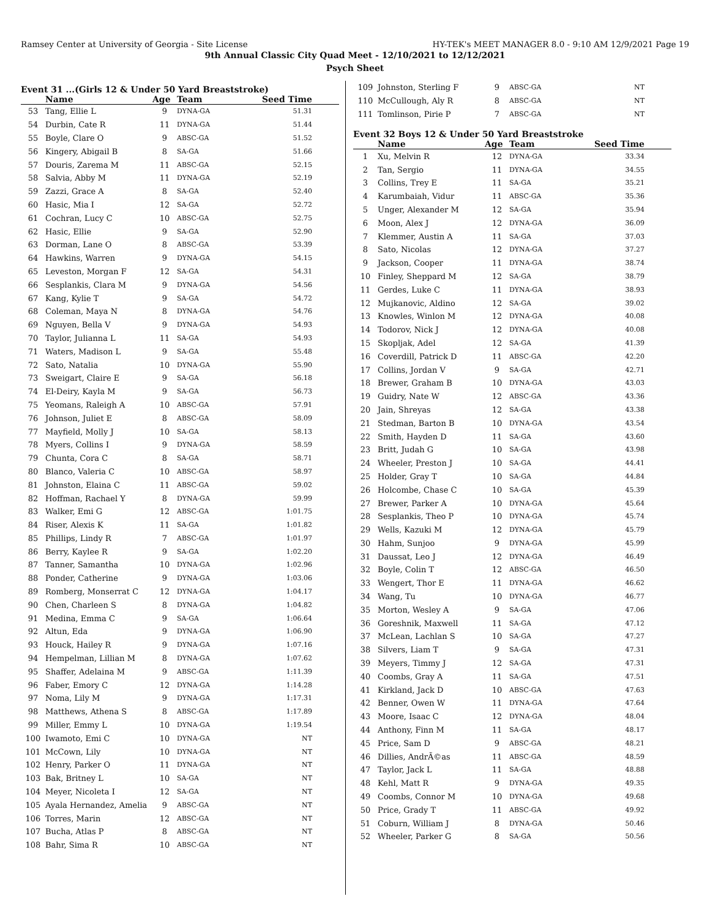Ramsey Center at University of Georgia - Site License HY-TEK's MEET MANAGER 8.0 - 9:10 AM 12/9/2021 Page 19
9th Annual Classic City Quad Meet - 12/10/2021 to 12/12/2021
Psych Sheet
Event 31 ...(Girls 12 & Under 50 Yard Breaststroke)
| | Name | Age | Team | Seed Time |
| --- | --- | --- | --- | --- |
| 53 | Tang, Ellie L | 9 | DYNA-GA | 51.31 |
| 54 | Durbin, Cate R | 11 | DYNA-GA | 51.44 |
| 55 | Boyle, Clare O | 9 | ABSC-GA | 51.52 |
| 56 | Kingery, Abigail B | 8 | SA-GA | 51.66 |
| 57 | Douris, Zarema M | 11 | ABSC-GA | 52.15 |
| 58 | Salvia, Abby M | 11 | DYNA-GA | 52.19 |
| 59 | Zazzi, Grace A | 8 | SA-GA | 52.40 |
| 60 | Hasic, Mia I | 12 | SA-GA | 52.72 |
| 61 | Cochran, Lucy C | 10 | ABSC-GA | 52.75 |
| 62 | Hasic, Ellie | 9 | SA-GA | 52.90 |
| 63 | Dorman, Lane O | 8 | ABSC-GA | 53.39 |
| 64 | Hawkins, Warren | 9 | DYNA-GA | 54.15 |
| 65 | Leveston, Morgan F | 12 | SA-GA | 54.31 |
| 66 | Sesplankis, Clara M | 9 | DYNA-GA | 54.56 |
| 67 | Kang, Kylie T | 9 | SA-GA | 54.72 |
| 68 | Coleman, Maya N | 8 | DYNA-GA | 54.76 |
| 69 | Nguyen, Bella V | 9 | DYNA-GA | 54.93 |
| 70 | Taylor, Julianna L | 11 | SA-GA | 54.93 |
| 71 | Waters, Madison L | 9 | SA-GA | 55.48 |
| 72 | Sato, Natalia | 10 | DYNA-GA | 55.90 |
| 73 | Sweigart, Claire E | 9 | SA-GA | 56.18 |
| 74 | El-Deiry, Kayla M | 9 | SA-GA | 56.73 |
| 75 | Yeomans, Raleigh A | 10 | ABSC-GA | 57.91 |
| 76 | Johnson, Juliet E | 8 | ABSC-GA | 58.09 |
| 77 | Mayfield, Molly J | 10 | SA-GA | 58.13 |
| 78 | Myers, Collins I | 9 | DYNA-GA | 58.59 |
| 79 | Chunta, Cora C | 8 | SA-GA | 58.71 |
| 80 | Blanco, Valeria C | 10 | ABSC-GA | 58.97 |
| 81 | Johnston, Elaina C | 11 | ABSC-GA | 59.02 |
| 82 | Hoffman, Rachael Y | 8 | DYNA-GA | 59.99 |
| 83 | Walker, Emi G | 12 | ABSC-GA | 1:01.75 |
| 84 | Riser, Alexis K | 11 | SA-GA | 1:01.82 |
| 85 | Phillips, Lindy R | 7 | ABSC-GA | 1:01.97 |
| 86 | Berry, Kaylee R | 9 | SA-GA | 1:02.20 |
| 87 | Tanner, Samantha | 10 | DYNA-GA | 1:02.96 |
| 88 | Ponder, Catherine | 9 | DYNA-GA | 1:03.06 |
| 89 | Romberg, Monserrat C | 12 | DYNA-GA | 1:04.17 |
| 90 | Chen, Charleen S | 8 | DYNA-GA | 1:04.82 |
| 91 | Medina, Emma C | 9 | SA-GA | 1:06.64 |
| 92 | Altun, Eda | 9 | DYNA-GA | 1:06.90 |
| 93 | Houck, Hailey R | 9 | DYNA-GA | 1:07.16 |
| 94 | Hempelman, Lillian M | 8 | DYNA-GA | 1:07.62 |
| 95 | Shaffer, Adelaina M | 9 | ABSC-GA | 1:11.39 |
| 96 | Faber, Emory C | 12 | DYNA-GA | 1:14.28 |
| 97 | Noma, Lily M | 9 | DYNA-GA | 1:17.31 |
| 98 | Matthews, Athena S | 8 | ABSC-GA | 1:17.89 |
| 99 | Miller, Emmy L | 10 | DYNA-GA | 1:19.54 |
| 100 | Iwamoto, Emi C | 10 | DYNA-GA | NT |
| 101 | McCown, Lily | 10 | DYNA-GA | NT |
| 102 | Henry, Parker O | 11 | DYNA-GA | NT |
| 103 | Bak, Britney L | 10 | SA-GA | NT |
| 104 | Meyer, Nicoleta I | 12 | SA-GA | NT |
| 105 | Ayala Hernandez, Amelia | 9 | ABSC-GA | NT |
| 106 | Torres, Marin | 12 | ABSC-GA | NT |
| 107 | Bucha, Atlas P | 8 | ABSC-GA | NT |
| 108 | Bahr, Sima R | 10 | ABSC-GA | NT |
| 109 | Johnston, Sterling F | 9 | ABSC-GA | NT |
| 110 | McCullough, Aly R | 8 | ABSC-GA | NT |
| 111 | Tomlinson, Pirie P | 7 | ABSC-GA | NT |
Event 32 Boys 12 & Under 50 Yard Breaststroke
| | Name | Age | Team | Seed Time |
| --- | --- | --- | --- | --- |
| 1 | Xu, Melvin R | 12 | DYNA-GA | 33.34 |
| 2 | Tan, Sergio | 11 | DYNA-GA | 34.55 |
| 3 | Collins, Trey E | 11 | SA-GA | 35.21 |
| 4 | Karumbaiah, Vidur | 11 | ABSC-GA | 35.36 |
| 5 | Unger, Alexander M | 12 | SA-GA | 35.94 |
| 6 | Moon, Alex J | 12 | DYNA-GA | 36.09 |
| 7 | Klemmer, Austin A | 11 | SA-GA | 37.03 |
| 8 | Sato, Nicolas | 12 | DYNA-GA | 37.27 |
| 9 | Jackson, Cooper | 11 | DYNA-GA | 38.74 |
| 10 | Finley, Sheppard M | 12 | SA-GA | 38.79 |
| 11 | Gerdes, Luke C | 11 | DYNA-GA | 38.93 |
| 12 | Mujkanovic, Aldino | 12 | SA-GA | 39.02 |
| 13 | Knowles, Winlon M | 12 | DYNA-GA | 40.08 |
| 14 | Todorov, Nick J | 12 | DYNA-GA | 40.08 |
| 15 | Skopljak, Adel | 12 | SA-GA | 41.39 |
| 16 | Coverdill, Patrick D | 11 | ABSC-GA | 42.20 |
| 17 | Collins, Jordan V | 9 | SA-GA | 42.71 |
| 18 | Brewer, Graham B | 10 | DYNA-GA | 43.03 |
| 19 | Guidry, Nate W | 12 | ABSC-GA | 43.36 |
| 20 | Jain, Shreyas | 12 | SA-GA | 43.38 |
| 21 | Stedman, Barton B | 10 | DYNA-GA | 43.54 |
| 22 | Smith, Hayden D | 11 | SA-GA | 43.60 |
| 23 | Britt, Judah G | 10 | SA-GA | 43.98 |
| 24 | Wheeler, Preston J | 10 | SA-GA | 44.41 |
| 25 | Holder, Gray T | 10 | SA-GA | 44.84 |
| 26 | Holcombe, Chase C | 10 | SA-GA | 45.39 |
| 27 | Brewer, Parker A | 10 | DYNA-GA | 45.64 |
| 28 | Sesplankis, Theo P | 10 | DYNA-GA | 45.74 |
| 29 | Wells, Kazuki M | 12 | DYNA-GA | 45.79 |
| 30 | Hahm, Sunjoo | 9 | DYNA-GA | 45.99 |
| 31 | Daussat, Leo J | 12 | DYNA-GA | 46.49 |
| 32 | Boyle, Colin T | 12 | ABSC-GA | 46.50 |
| 33 | Wengert, Thor E | 11 | DYNA-GA | 46.62 |
| 34 | Wang, Tu | 10 | DYNA-GA | 46.77 |
| 35 | Morton, Wesley A | 9 | SA-GA | 47.06 |
| 36 | Goreshnik, Maxwell | 11 | SA-GA | 47.12 |
| 37 | McLean, Lachlan S | 10 | SA-GA | 47.27 |
| 38 | Silvers, Liam T | 9 | SA-GA | 47.31 |
| 39 | Meyers, Timmy J | 12 | SA-GA | 47.31 |
| 40 | Coombs, Gray A | 11 | SA-GA | 47.51 |
| 41 | Kirkland, Jack D | 10 | ABSC-GA | 47.63 |
| 42 | Benner, Owen W | 11 | DYNA-GA | 47.64 |
| 43 | Moore, Isaac C | 12 | DYNA-GA | 48.04 |
| 44 | Anthony, Finn M | 11 | SA-GA | 48.17 |
| 45 | Price, Sam D | 9 | ABSC-GA | 48.21 |
| 46 | Dillies, AndrÃ©as | 11 | ABSC-GA | 48.59 |
| 47 | Taylor, Jack L | 11 | SA-GA | 48.88 |
| 48 | Kehl, Matt R | 9 | DYNA-GA | 49.35 |
| 49 | Coombs, Connor M | 10 | DYNA-GA | 49.68 |
| 50 | Price, Grady T | 11 | ABSC-GA | 49.92 |
| 51 | Coburn, William J | 8 | DYNA-GA | 50.46 |
| 52 | Wheeler, Parker G | 8 | SA-GA | 50.56 |